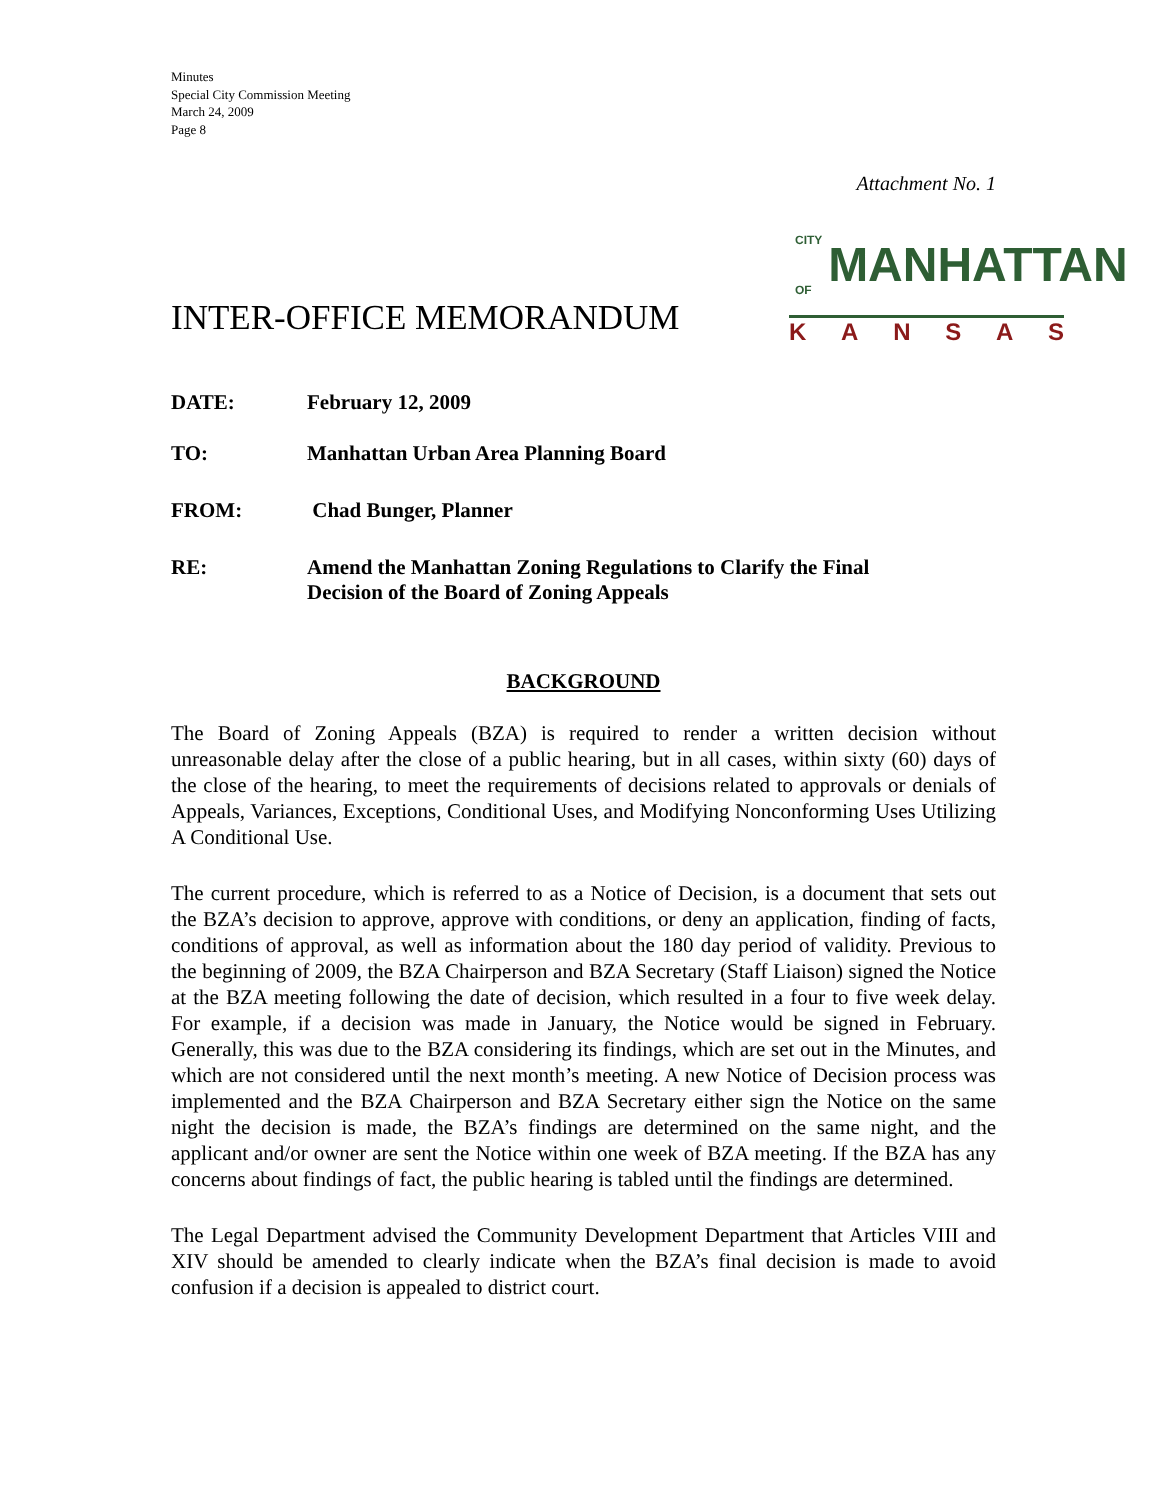Minutes
Special City Commission Meeting
March 24, 2009
Page 8
Attachment No. 1
INTER-OFFICE MEMORANDUM
CITY OF MANHATTAN
KANSAS
DATE: February 12, 2009
TO: Manhattan Urban Area Planning Board
FROM: Chad Bunger, Planner
RE: Amend the Manhattan Zoning Regulations to Clarify the Final
Decision of the Board of Zoning Appeals
BACKGROUND
The Board of Zoning Appeals (BZA) is required to render a written decision without unreasonable delay after the close of a public hearing, but in all cases, within sixty (60) days of the close of the hearing, to meet the requirements of decisions related to approvals or denials of Appeals, Variances, Exceptions, Conditional Uses, and Modifying Nonconforming Uses Utilizing A Conditional Use.
The current procedure, which is referred to as a Notice of Decision, is a document that sets out the BZA’s decision to approve, approve with conditions, or deny an application, finding of facts, conditions of approval, as well as information about the 180 day period of validity. Previous to the beginning of 2009, the BZA Chairperson and BZA Secretary (Staff Liaison) signed the Notice at the BZA meeting following the date of decision, which resulted in a four to five week delay. For example, if a decision was made in January, the Notice would be signed in February. Generally, this was due to the BZA considering its findings, which are set out in the Minutes, and which are not considered until the next month’s meeting. A new Notice of Decision process was implemented and the BZA Chairperson and BZA Secretary either sign the Notice on the same night the decision is made, the BZA’s findings are determined on the same night, and the applicant and/or owner are sent the Notice within one week of BZA meeting. If the BZA has any concerns about findings of fact, the public hearing is tabled until the findings are determined.
The Legal Department advised the Community Development Department that Articles VIII and XIV should be amended to clearly indicate when the BZA’s final decision is made to avoid confusion if a decision is appealed to district court.